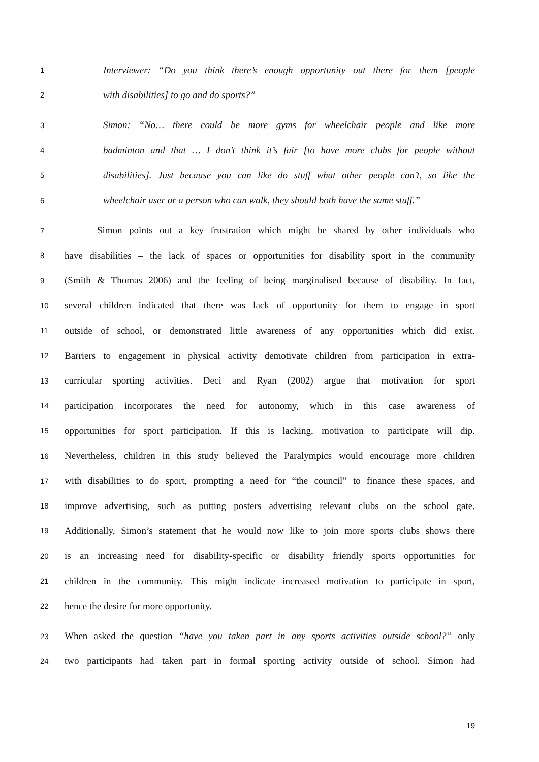1 Interviewer: “Do you think there’s enough opportunity out there for them [people
2 with disabilities] to go and do sports?”
3 Simon: “No… there could be more gyms for wheelchair people and like more
4 badminton and that … I don’t think it’s fair [to have more clubs for people without
5 disabilities]. Just because you can like do stuff what other people can’t, so like the
6 wheelchair user or a person who can walk, they should both have the same stuff.”
7 Simon points out a key frustration which might be shared by other individuals who
8 have disabilities – the lack of spaces or opportunities for disability sport in the community
9 (Smith & Thomas 2006) and the feeling of being marginalised because of disability. In fact,
10 several children indicated that there was lack of opportunity for them to engage in sport
11 outside of school, or demonstrated little awareness of any opportunities which did exist.
12 Barriers to engagement in physical activity demotivate children from participation in extra-
13 curricular sporting activities. Deci and Ryan (2002) argue that motivation for sport
14 participation incorporates the need for autonomy, which in this case awareness of
15 opportunities for sport participation. If this is lacking, motivation to participate will dip.
16 Nevertheless, children in this study believed the Paralympics would encourage more children
17 with disabilities to do sport, prompting a need for “the council” to finance these spaces, and
18 improve advertising, such as putting posters advertising relevant clubs on the school gate.
19 Additionally, Simon’s statement that he would now like to join more sports clubs shows there
20 is an increasing need for disability-specific or disability friendly sports opportunities for
21 children in the community. This might indicate increased motivation to participate in sport,
22 hence the desire for more opportunity.
23 When asked the question “have you taken part in any sports activities outside school?” only
24 two participants had taken part in formal sporting activity outside of school. Simon had
19